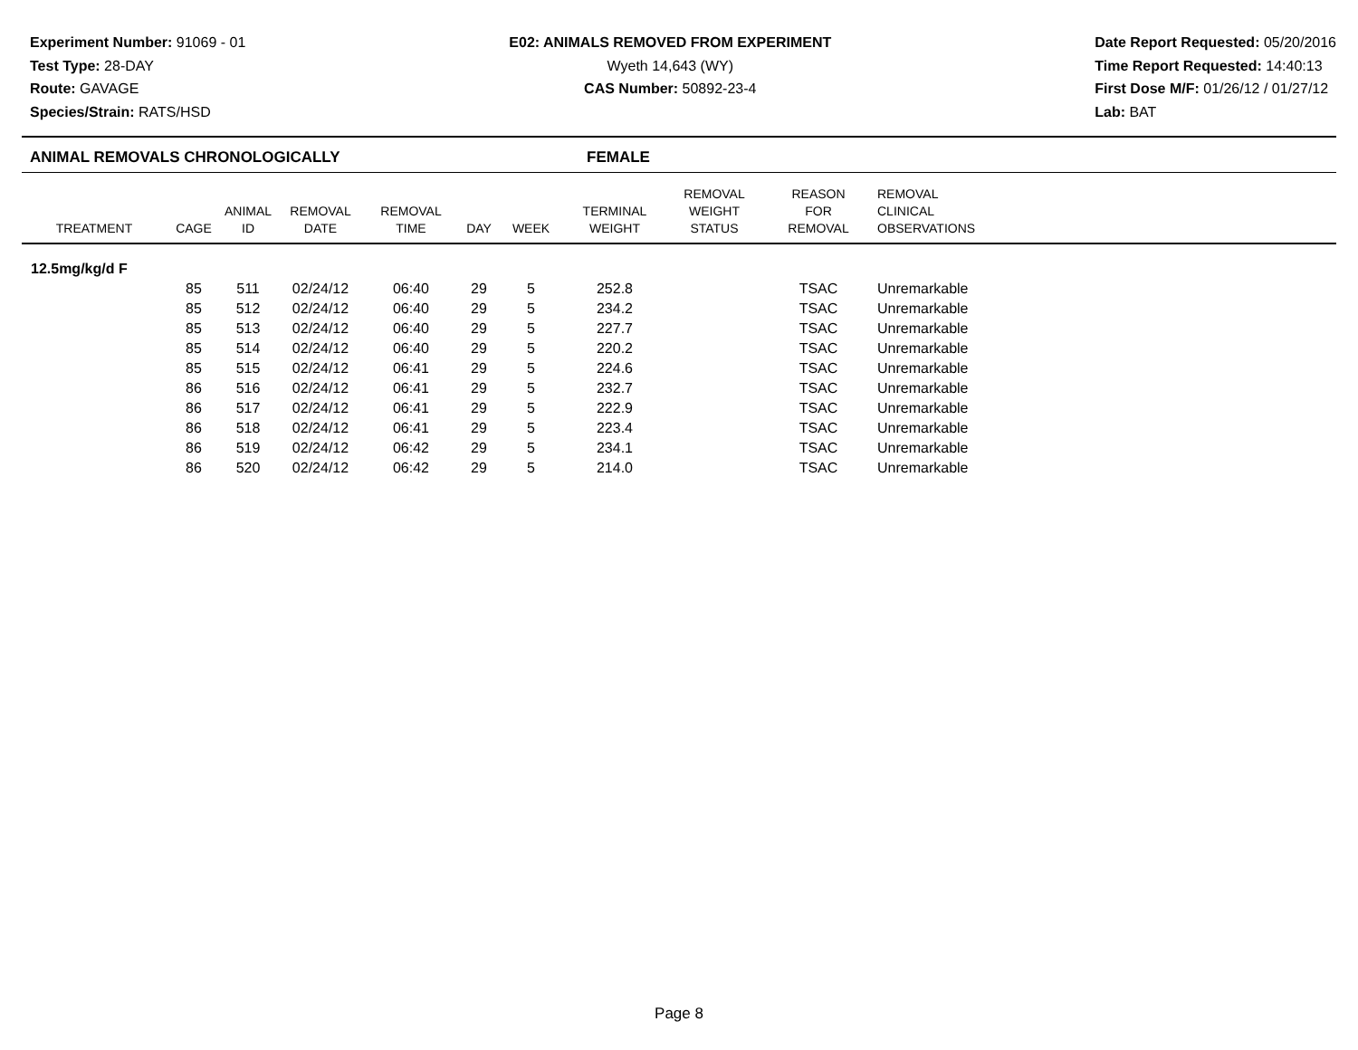Experiment Number: 91069 - 01
Test Type: 28-DAY
Route: GAVAGE
Species/Strain: RATS/HSD
E02: ANIMALS REMOVED FROM EXPERIMENT
Wyeth 14,643 (WY)
CAS Number: 50892-23-4
Date Report Requested: 05/20/2016
Time Report Requested: 14:40:13
First Dose M/F: 01/26/12 / 01/27/12
Lab: BAT
ANIMAL REMOVALS CHRONOLOGICALLY FEMALE
| TREATMENT | CAGE | ANIMAL ID | REMOVAL DATE | REMOVAL TIME | DAY | WEEK | TERMINAL WEIGHT | REMOVAL WEIGHT STATUS | REASON FOR REMOVAL | REMOVAL CLINICAL OBSERVATIONS |
| --- | --- | --- | --- | --- | --- | --- | --- | --- | --- | --- |
| 12.5mg/kg/d F | | | | | | | | | | |
| | 85 | 511 | 02/24/12 | 06:40 | 29 | 5 | 252.8 | | TSAC | Unremarkable |
| | 85 | 512 | 02/24/12 | 06:40 | 29 | 5 | 234.2 | | TSAC | Unremarkable |
| | 85 | 513 | 02/24/12 | 06:40 | 29 | 5 | 227.7 | | TSAC | Unremarkable |
| | 85 | 514 | 02/24/12 | 06:40 | 29 | 5 | 220.2 | | TSAC | Unremarkable |
| | 85 | 515 | 02/24/12 | 06:41 | 29 | 5 | 224.6 | | TSAC | Unremarkable |
| | 86 | 516 | 02/24/12 | 06:41 | 29 | 5 | 232.7 | | TSAC | Unremarkable |
| | 86 | 517 | 02/24/12 | 06:41 | 29 | 5 | 222.9 | | TSAC | Unremarkable |
| | 86 | 518 | 02/24/12 | 06:41 | 29 | 5 | 223.4 | | TSAC | Unremarkable |
| | 86 | 519 | 02/24/12 | 06:42 | 29 | 5 | 234.1 | | TSAC | Unremarkable |
| | 86 | 520 | 02/24/12 | 06:42 | 29 | 5 | 214.0 | | TSAC | Unremarkable |
Page 8